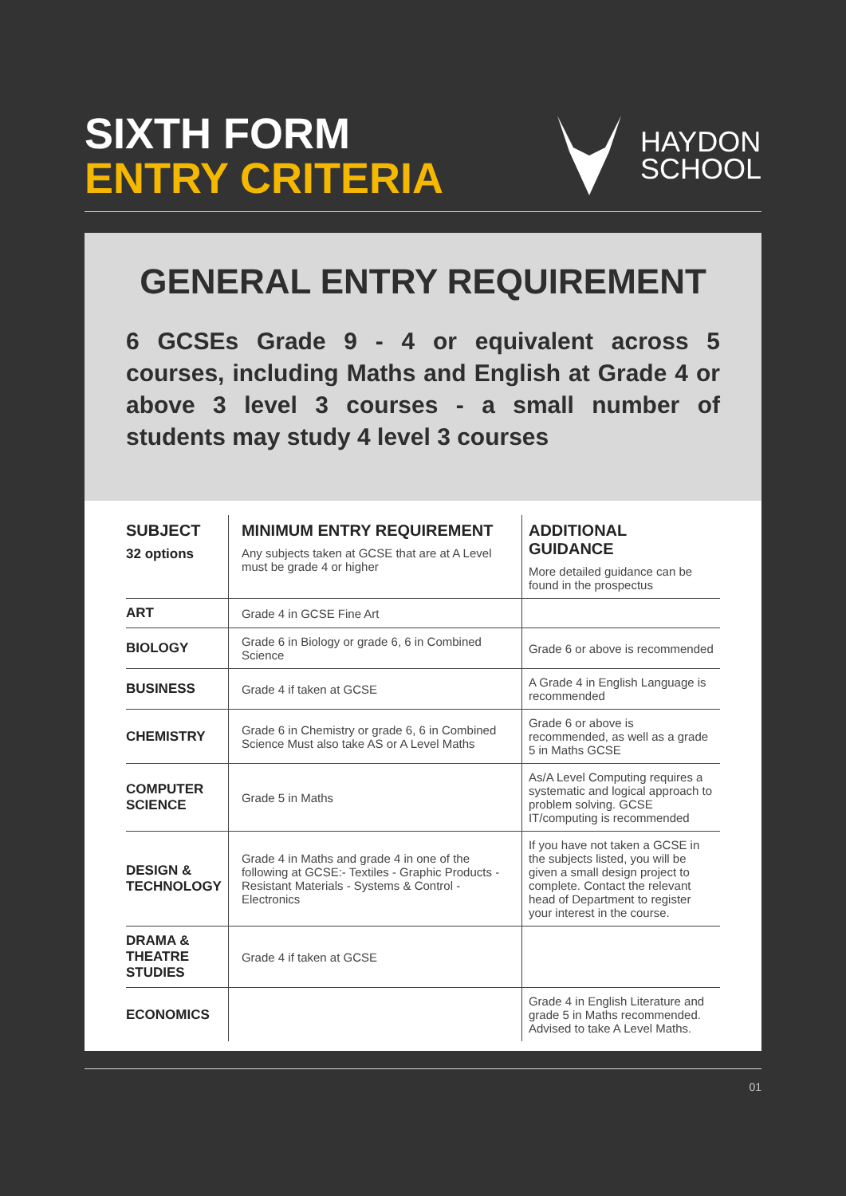SIXTH FORM
ENTRY CRITERIA
HAYDON
SCHOOL
GENERAL ENTRY REQUIREMENT
6 GCSEs Grade 9 - 4 or equivalent across 5 courses, including Maths and English at Grade 4 or above 3 level 3 courses - a small number of students may study 4 level 3 courses
| SUBJECT 32 options | MINIMUM ENTRY REQUIREMENT Any subjects taken at GCSE that are at A Level must be grade 4 or higher | ADDITIONAL GUIDANCE More detailed guidance can be found in the prospectus |
| --- | --- | --- |
| ART | Grade 4 in GCSE Fine Art | |
| BIOLOGY | Grade 6 in Biology or grade 6, 6 in Combined Science | Grade 6 or above is recommended |
| BUSINESS | Grade 4 if taken at GCSE | A Grade 4 in English Language is recommended |
| CHEMISTRY | Grade 6 in Chemistry or grade 6, 6 in Combined Science Must also take AS or A Level Maths | Grade 6 or above is recommended, as well as a grade 5 in Maths GCSE |
| COMPUTER SCIENCE | Grade 5 in Maths | As/A Level Computing requires a systematic and logical approach to problem solving. GCSE IT/computing is recommended |
| DESIGN & TECHNOLOGY | Grade 4 in Maths and grade 4 in one of the following at GCSE:- Textiles - Graphic Products - Resistant Materials - Systems & Control - Electronics | If you have not taken a GCSE in the subjects listed, you will be given a small design project to complete. Contact the relevant head of Department to register your interest in the course. |
| DRAMA & THEATRE STUDIES | Grade 4 if taken at GCSE | |
| ECONOMICS | | Grade 4 in English Literature and grade 5 in Maths recommended. Advised to take A Level Maths. |
01